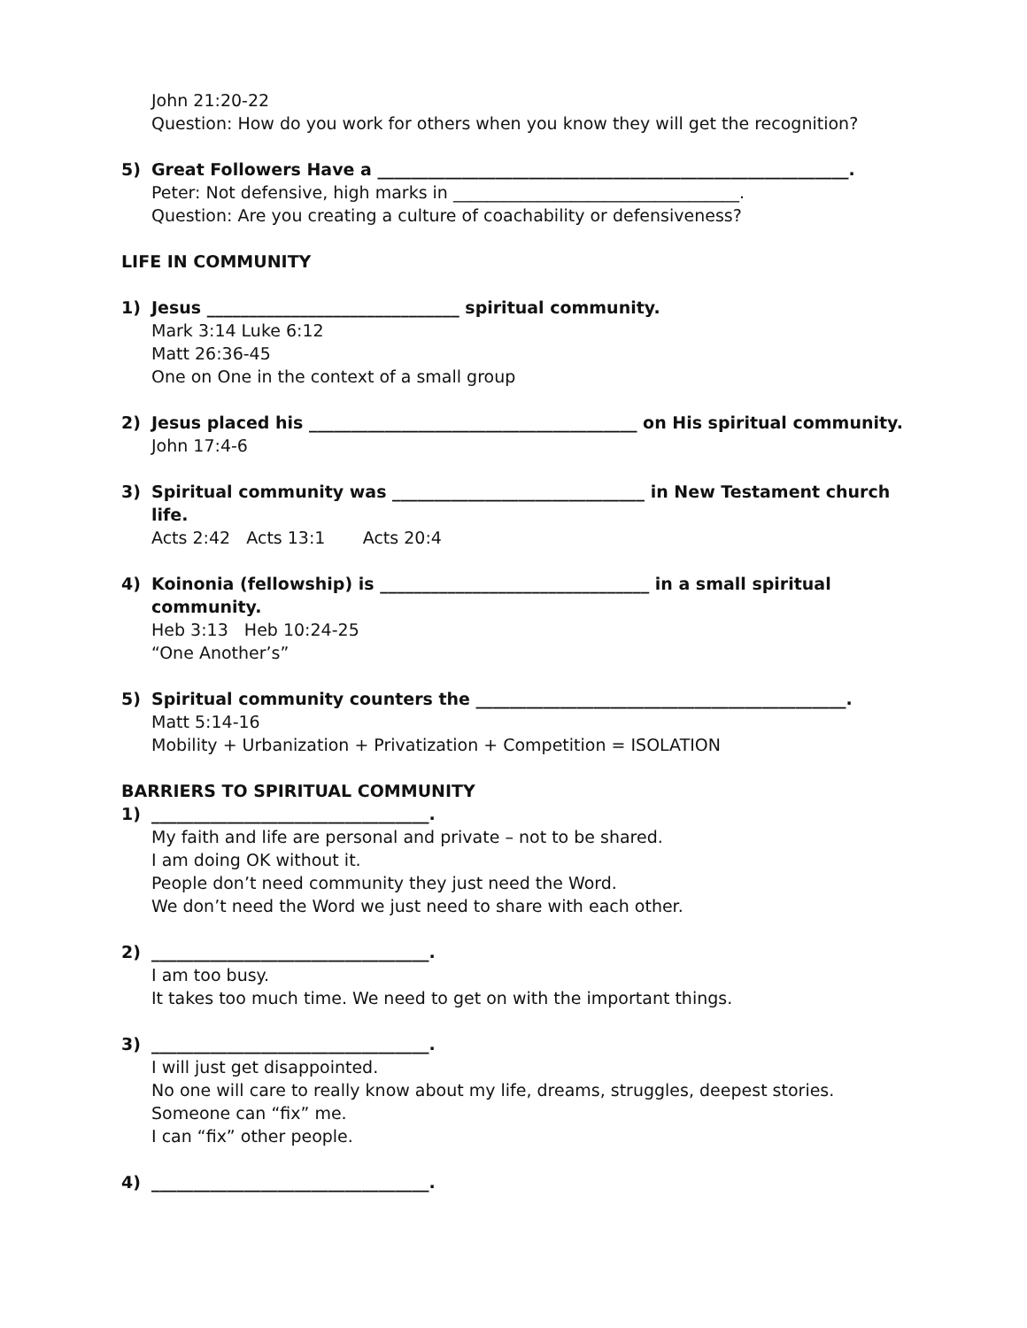John 21:20-22
Question: How do you work for others when you know they will get the recognition?
5) Great Followers Have a ________________________________________________________.
Peter: Not defensive, high marks in __________________________________.
Question: Are you creating a culture of coachability or defensiveness?
LIFE IN COMMUNITY
1) Jesus ______________________________ spiritual community.
Mark 3:14 Luke 6:12
Matt 26:36-45
One on One in the context of a small group
2) Jesus placed his _______________________________________ on His spiritual community.
John 17:4-6
3) Spiritual community was ______________________________ in New Testament church life.
Acts 2:42 Acts 13:1 Acts 20:4
4) Koinonia (fellowship) is ________________________________ in a small spiritual community.
Heb 3:13 Heb 10:24-25
“One Another’s”
5) Spiritual community counters the ____________________________________________.
Matt 5:14-16
Mobility + Urbanization + Privatization + Competition = ISOLATION
BARRIERS TO SPIRITUAL COMMUNITY
1) _________________________________.
My faith and life are personal and private – not to be shared.
I am doing OK without it.
People don’t need community they just need the Word.
We don’t need the Word we just need to share with each other.
2) _________________________________.
I am too busy.
It takes too much time. We need to get on with the important things.
3) _________________________________.
I will just get disappointed.
No one will care to really know about my life, dreams, struggles, deepest stories.
Someone can “fix” me.
I can “fix” other people.
4) _________________________________.